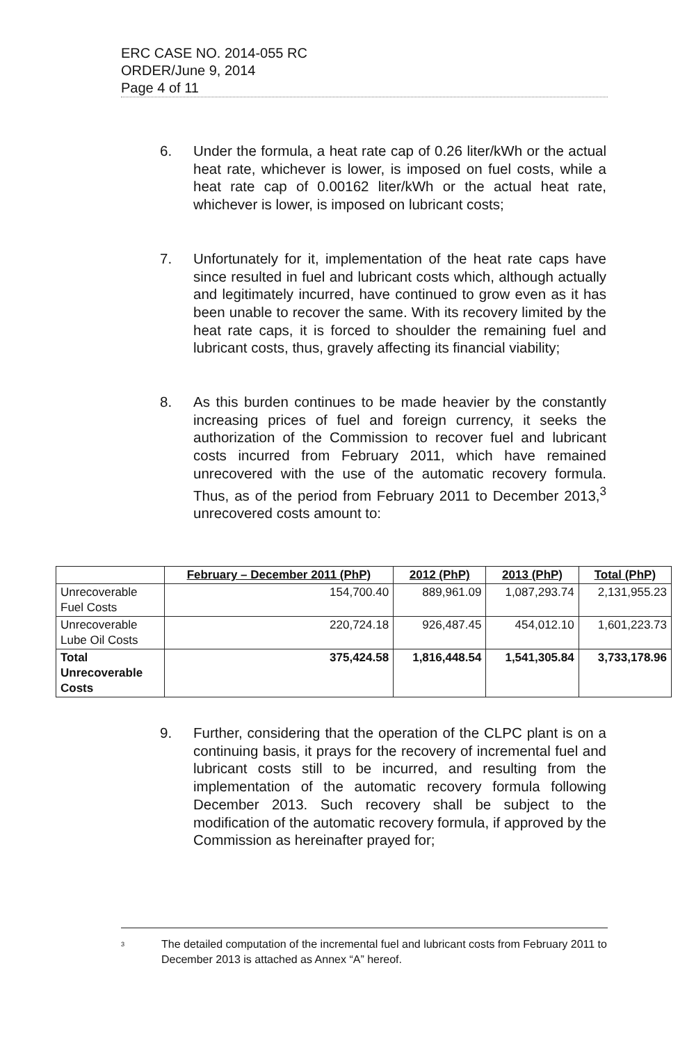ERC CASE NO. 2014-055 RC
ORDER/June 9, 2014
Page 4 of 11
6. Under the formula, a heat rate cap of 0.26 liter/kWh or the actual heat rate, whichever is lower, is imposed on fuel costs, while a heat rate cap of 0.00162 liter/kWh or the actual heat rate, whichever is lower, is imposed on lubricant costs;
7. Unfortunately for it, implementation of the heat rate caps have since resulted in fuel and lubricant costs which, although actually and legitimately incurred, have continued to grow even as it has been unable to recover the same. With its recovery limited by the heat rate caps, it is forced to shoulder the remaining fuel and lubricant costs, thus, gravely affecting its financial viability;
8. As this burden continues to be made heavier by the constantly increasing prices of fuel and foreign currency, it seeks the authorization of the Commission to recover fuel and lubricant costs incurred from February 2011, which have remained unrecovered with the use of the automatic recovery formula. Thus, as of the period from February 2011 to December 2013,<sup>3</sup> unrecovered costs amount to:
| | February – December 2011 (PhP) | 2012 (PhP) | 2013 (PhP) | Total (PhP) |
| --- | --- | --- | --- | --- |
| Unrecoverable Fuel Costs | 154,700.40 | 889,961.09 | 1,087,293.74 | 2,131,955.23 |
| Unrecoverable Lube Oil Costs | 220,724.18 | 926,487.45 | 454,012.10 | 1,601,223.73 |
| Total Unrecoverable Costs | 375,424.58 | 1,816,448.54 | 1,541,305.84 | 3,733,178.96 |
9. Further, considering that the operation of the CLPC plant is on a continuing basis, it prays for the recovery of incremental fuel and lubricant costs still to be incurred, and resulting from the implementation of the automatic recovery formula following December 2013. Such recovery shall be subject to the modification of the automatic recovery formula, if approved by the Commission as hereinafter prayed for;
<sup>3</sup> The detailed computation of the incremental fuel and lubricant costs from February 2011 to December 2013 is attached as Annex “A” hereof.